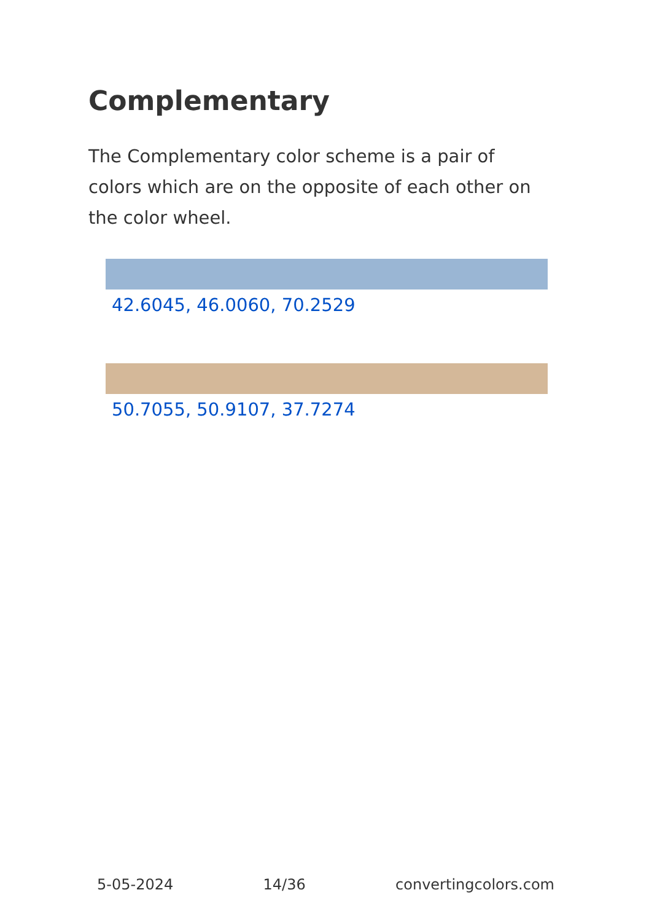Complementary
The Complementary color scheme is a pair of colors which are on the opposite of each other on the color wheel.
42.6045, 46.0060, 70.2529
50.7055, 50.9107, 37.7274
5-05-2024 14/36 convertingcolors.com